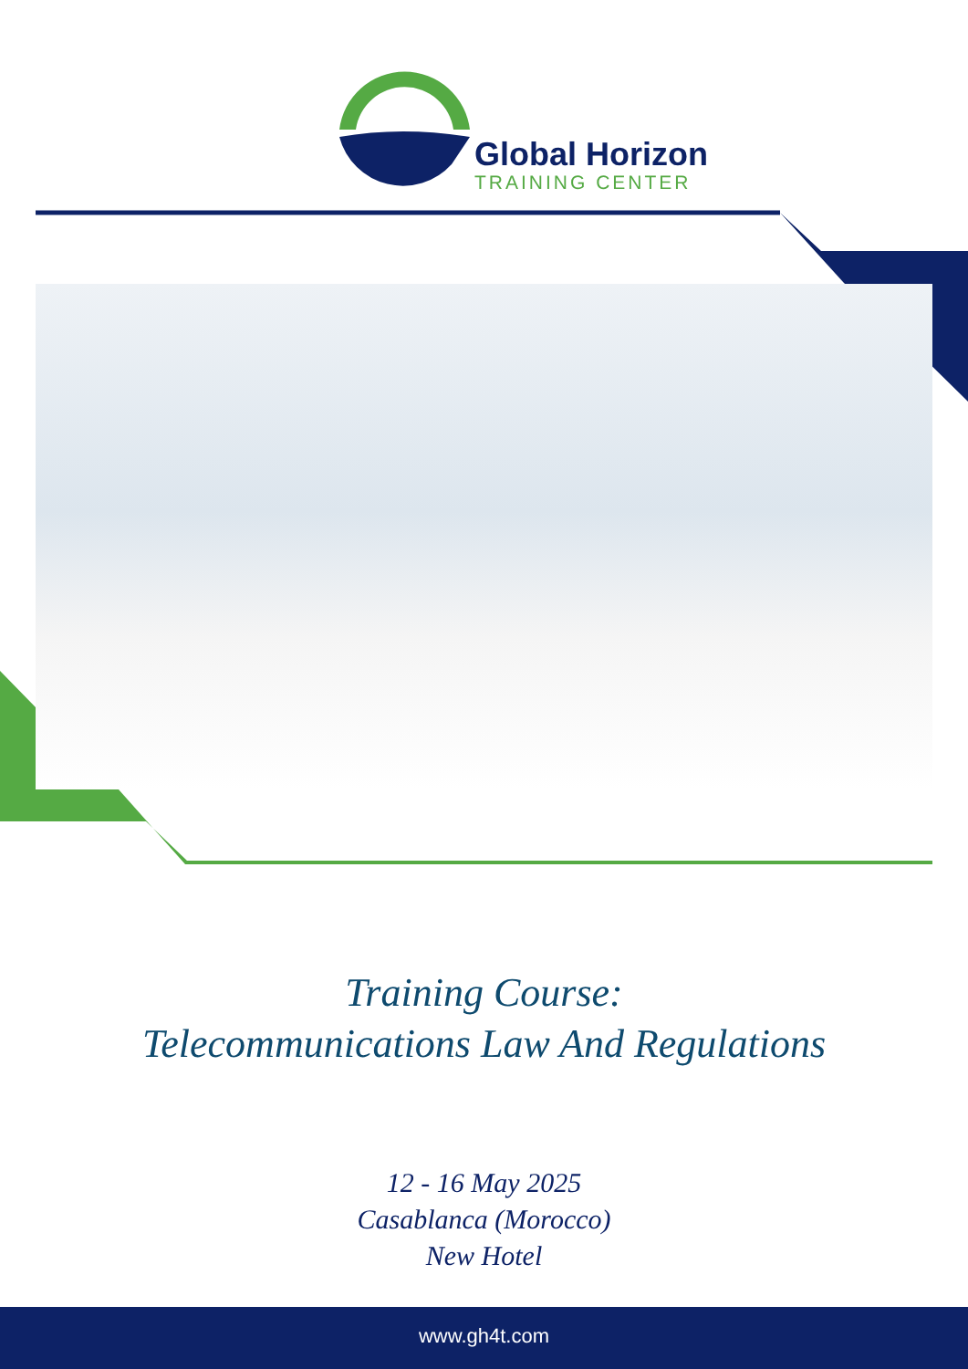Global Horizon
TRAINING CENTER
Training Course:
Telecommunications Law And Regulations
12 - 16 May 2025
Casablanca (Morocco)
New Hotel
www.gh4t.com